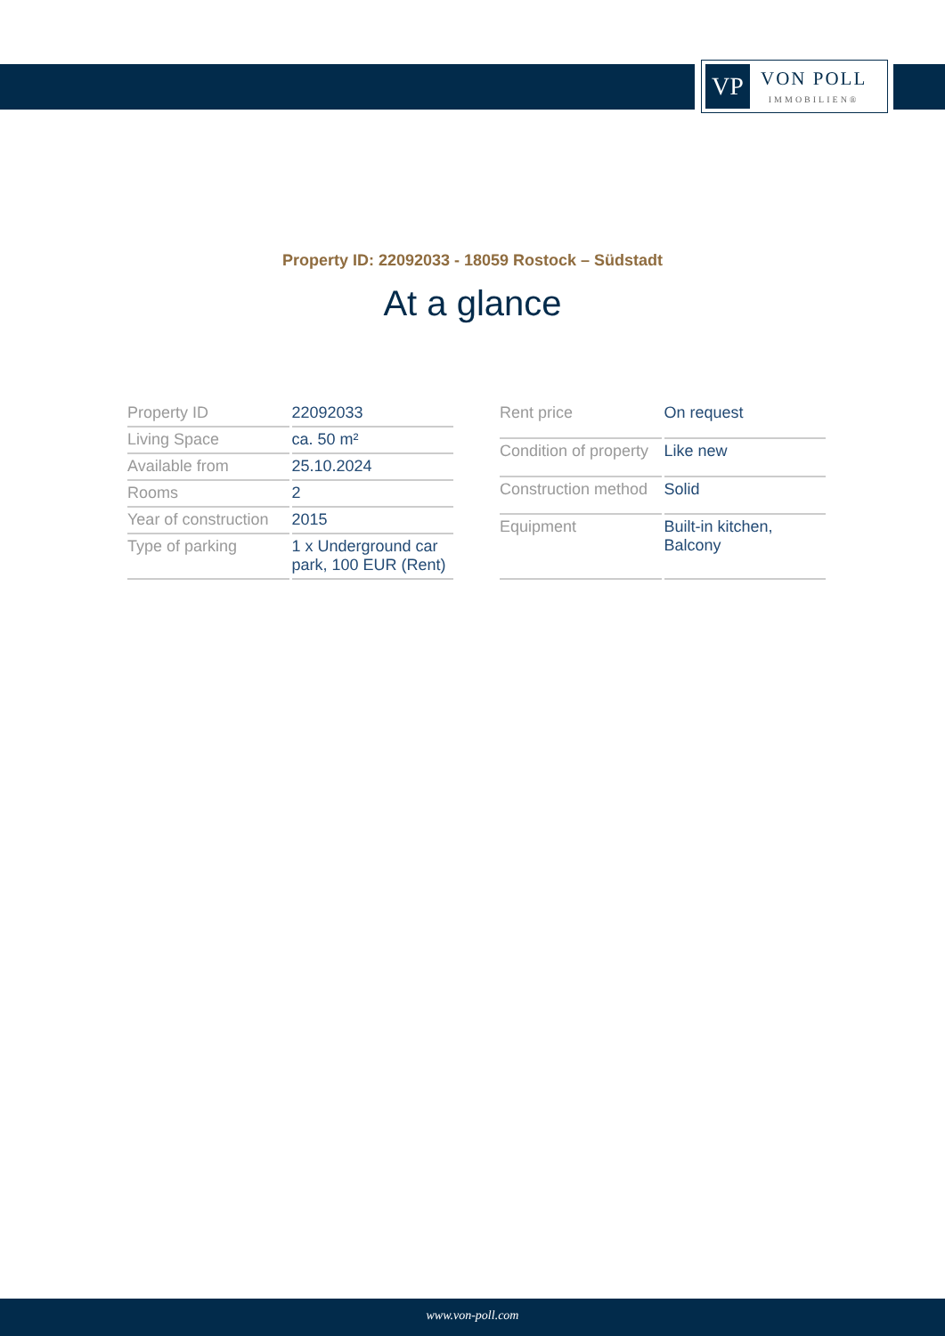VP
VON POLL
IMMOBILIEN®
Property ID: 22092033 - 18059 Rostock – Südstadt
At a glance
| Property ID | 22092033 |
| Living Space | ca. 50 m² |
| Available from | 25.10.2024 |
| Rooms | 2 |
| Year of construction | 2015 |
| Type of parking | 1 x Underground car park, 100 EUR (Rent) |
| Rent price | On request |
| Condition of property | Like new |
| Construction method | Solid |
| Equipment | Built-in kitchen, Balcony |
www.von-poll.com